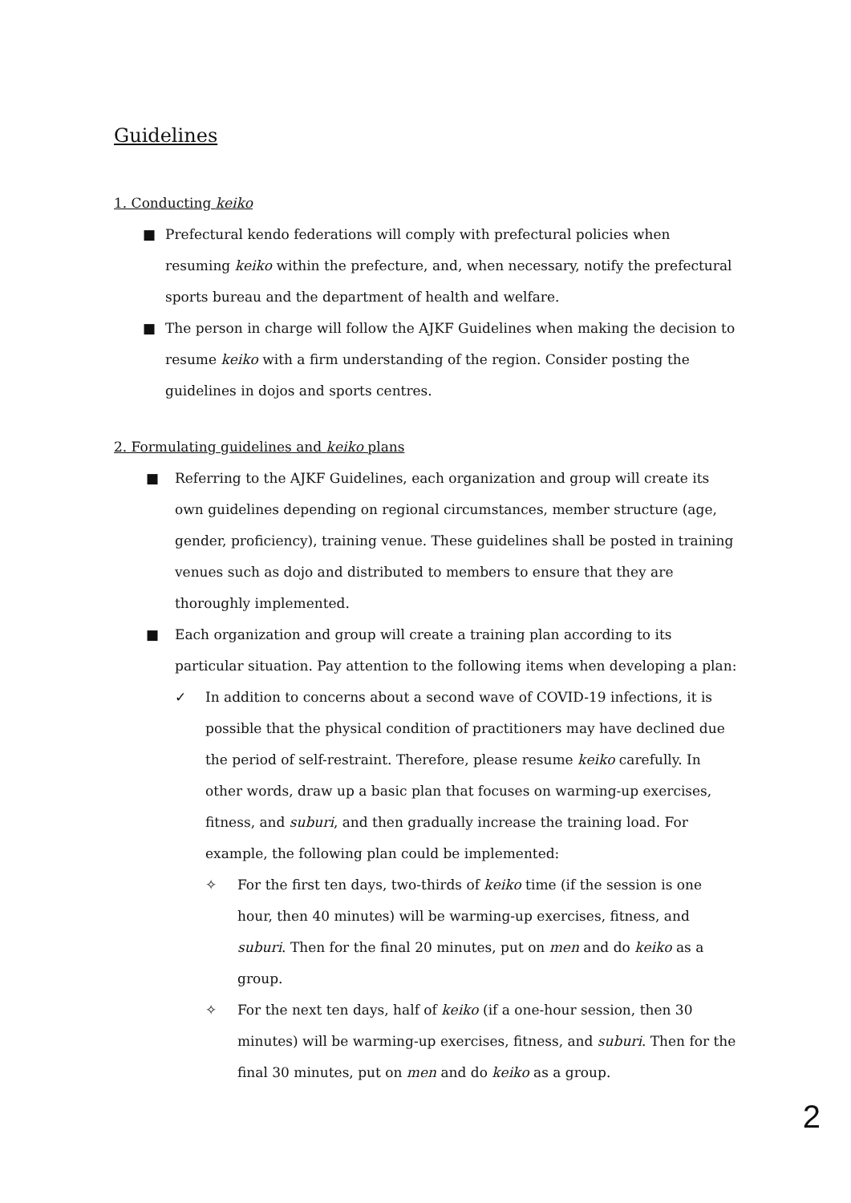Guidelines
1. Conducting keiko
■ Prefectural kendo federations will comply with prefectural policies when resuming keiko within the prefecture, and, when necessary, notify the prefectural sports bureau and the department of health and welfare.
■ The person in charge will follow the AJKF Guidelines when making the decision to resume keiko with a firm understanding of the region. Consider posting the guidelines in dojos and sports centres.
2. Formulating guidelines and keiko plans
■ Referring to the AJKF Guidelines, each organization and group will create its own guidelines depending on regional circumstances, member structure (age, gender, proficiency), training venue. These guidelines shall be posted in training venues such as dojo and distributed to members to ensure that they are thoroughly implemented.
■ Each organization and group will create a training plan according to its particular situation. Pay attention to the following items when developing a plan:
✓ In addition to concerns about a second wave of COVID-19 infections, it is possible that the physical condition of practitioners may have declined due the period of self-restraint. Therefore, please resume keiko carefully. In other words, draw up a basic plan that focuses on warming-up exercises, fitness, and suburi, and then gradually increase the training load. For example, the following plan could be implemented:
✧ For the first ten days, two-thirds of keiko time (if the session is one hour, then 40 minutes) will be warming-up exercises, fitness, and suburi. Then for the final 20 minutes, put on men and do keiko as a group.
✧ For the next ten days, half of keiko (if a one-hour session, then 30 minutes) will be warming-up exercises, fitness, and suburi. Then for the final 30 minutes, put on men and do keiko as a group.
2